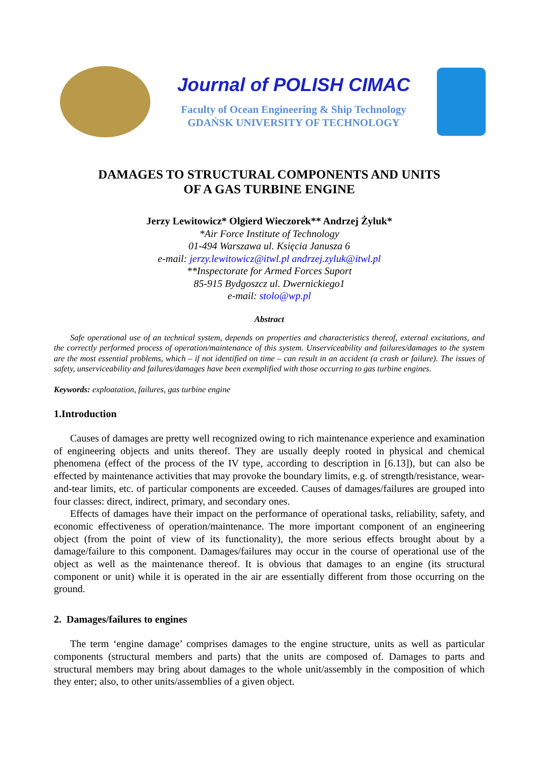Journal of POLISH CIMAC
Faculty of Ocean Engineering & Ship Technology
GDAŃSK UNIVERSITY OF TECHNOLOGY
DAMAGES TO STRUCTURAL COMPONENTS AND UNITS
OF A GAS TURBINE ENGINE
Jerzy Lewitowicz* Olgierd Wieczorek** Andrzej Żyluk*
*Air Force Institute of Technology
01-494 Warszawa ul. Księcia Janusza 6
e-mail: jerzy.lewitowicz@itwl.pl andrzej.zyluk@itwl.pl
**Inspectorate for Armed Forces Suport
85-915 Bydgoszcz ul. Dwernickiego1
e-mail: stolo@wp.pl
Abstract
Safe operational use of an technical system, depends on properties and characteristics thereof, external excitations, and the correctly performed process of operation/maintenance of this system. Unserviceability and failures/damages to the system are the most essential problems, which – if not identified on time – can result in an accident (a crash or failure). The issues of safety, unserviceability and failures/damages have been exemplified with those occurring to gas turbine engines.
Keywords: exploatation, failures, gas turbine engine
1.Introduction
Causes of damages are pretty well recognized owing to rich maintenance experience and examination of engineering objects and units thereof. They are usually deeply rooted in physical and chemical phenomena (effect of the process of the IV type, according to description in [6.13]), but can also be effected by maintenance activities that may provoke the boundary limits, e.g. of strength/resistance, wear-and-tear limits, etc. of particular components are exceeded. Causes of damages/failures are grouped into four classes: direct, indirect, primary, and secondary ones.
Effects of damages have their impact on the performance of operational tasks, reliability, safety, and economic effectiveness of operation/maintenance. The more important component of an engineering object (from the point of view of its functionality), the more serious effects brought about by a damage/failure to this component. Damages/failures may occur in the course of operational use of the object as well as the maintenance thereof. It is obvious that damages to an engine (its structural component or unit) while it is operated in the air are essentially different from those occurring on the ground.
2. Damages/failures to engines
The term ‘engine damage’ comprises damages to the engine structure, units as well as particular components (structural members and parts) that the units are composed of. Damages to parts and structural members may bring about damages to the whole unit/assembly in the composition of which they enter; also, to other units/assemblies of a given object.